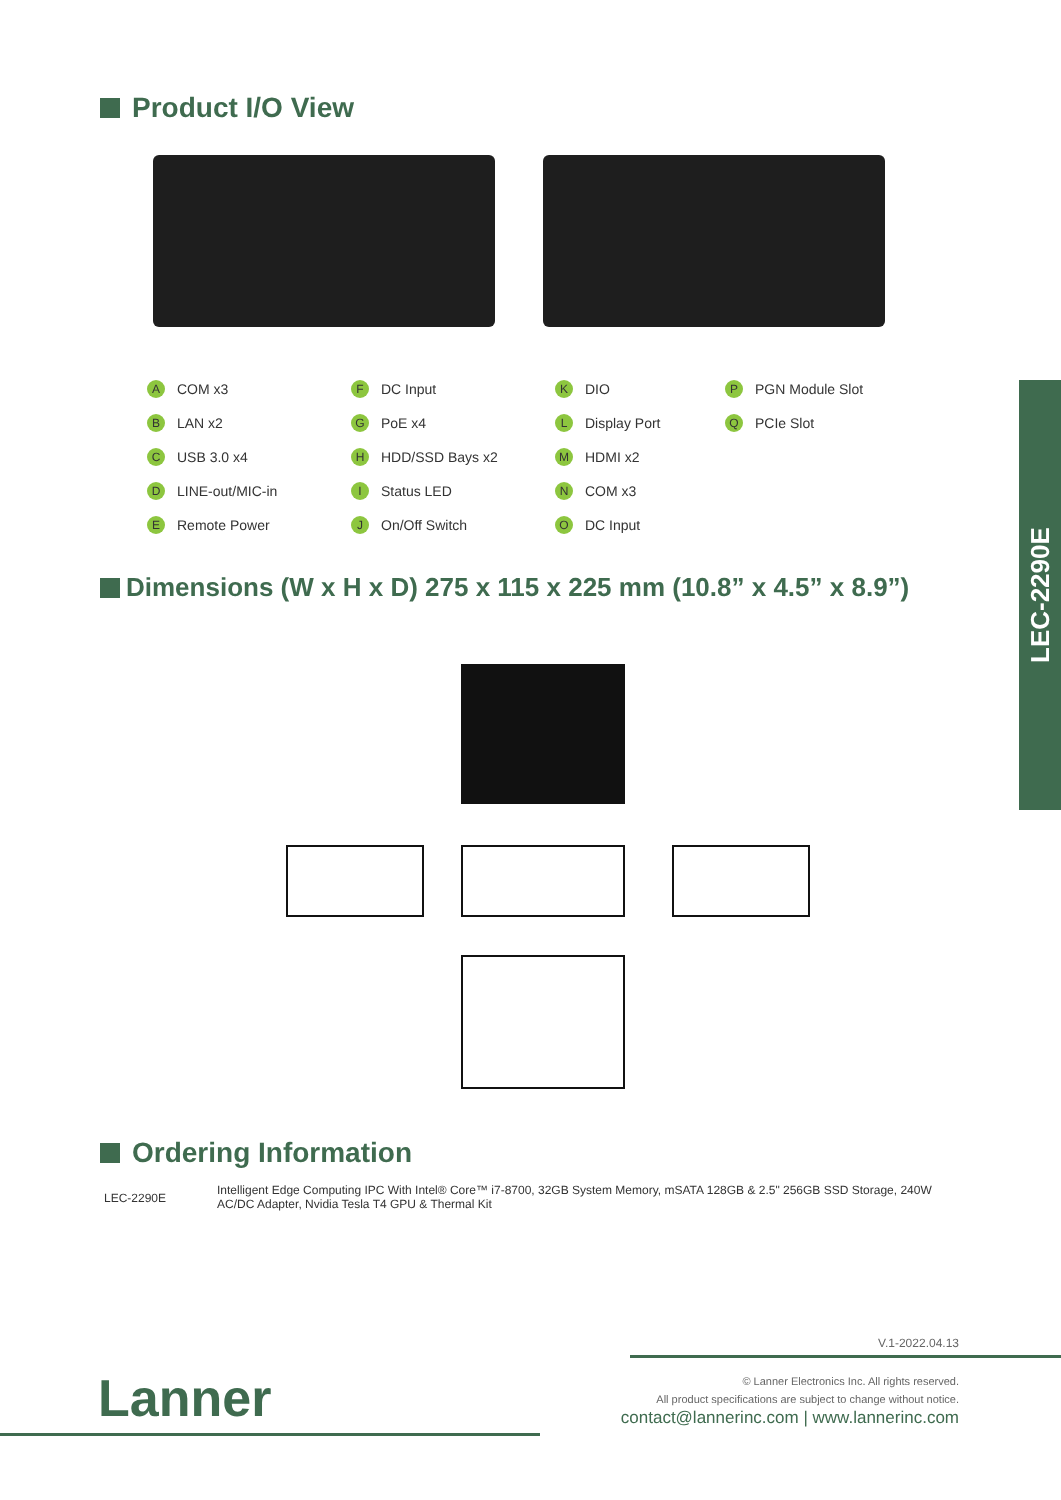Product I/O View
A COM x3
B LAN x2
C USB 3.0 x4
D LINE-out/MIC-in
E Remote Power
F DC Input
G PoE x4
H HDD/SSD Bays x2
I Status LED
J On/Off Switch
K DIO
L Display Port
M HDMI x2
N COM x3
O DC Input
P PGN Module Slot
Q PCIe Slot
Dimensions (W x H x D) 275 x 115 x 225 mm (10.8” x 4.5” x 8.9”)
Ordering Information
LEC-2290E
Intelligent Edge Computing IPC With Intel® Core™ i7-8700, 32GB System Memory, mSATA 128GB & 2.5" 256GB SSD Storage, 240W AC/DC Adapter, Nvidia Tesla T4 GPU & Thermal Kit
LEC-2290E
V.1-2022.04.13
Lanner
© Lanner Electronics Inc. All rights reserved.
All product specifications are subject to change without notice.
contact@lannerinc.com | www.lannerinc.com